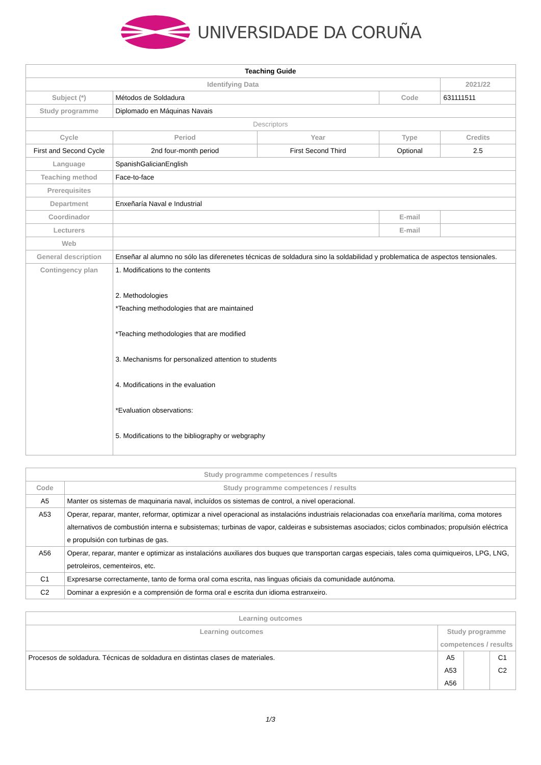UNIVERSIDADE DA CORUÑA
| Teaching Guide | | | | | |
| Identifying Data | | | | 2021/22 | |
| Subject (*) | Métodos de Soldadura | | Code | 631111511 | |
| Study programme | Diplomado en Máquinas Navais | | | | |
| Descriptors | | | | | |
| Cycle | Period | Year | Type | | Credits |
| First and Second Cycle | 2nd four-month period | First Second Third | Optional | | 2.5 |
| Language | SpanishGalicianEnglish | | | | |
| Teaching method | Face-to-face | | | | |
| Prerequisites | | | | | |
| Department | Enxeñaría Naval e Industrial | | | | |
| Coordinador | | | E-mail | | |
| Lecturers | | | E-mail | | |
| Web | | | | | |
| General description | Enseñar al alumno no sólo las diferenetes técnicas de soldadura sino la soldabilidad y problematica de aspectos tensionales. | | | | |
| Contingency plan | 1. Modifications to the contents 2. Methodologies *Teaching methodologies that are maintained *Teaching methodologies that are modified 3. Mechanisms for personalized attention to students 4. Modifications in the evaluation *Evaluation observations: 5. Modifications to the bibliography or webgraphy | | | | |
| Study programme competences / results | |
| --- | --- |
| Code | Study programme competences / results |
| A5 | Manter os sistemas de maquinaria naval, incluídos os sistemas de control, a nivel operacional. |
| A53 | Operar, reparar, manter, reformar, optimizar a nivel operacional as instalacións industriais relacionadas coa enxeñaría marítima, coma motores alternativos de combustión interna e subsistemas; turbinas de vapor, caldeiras e subsistemas asociados; ciclos combinados; propulsión eléctrica e propulsión con turbinas de gas. |
| A56 | Operar, reparar, manter e optimizar as instalacións auxiliares dos buques que transportan cargas especiais, tales coma quimiqueiros, LPG, LNG, petroleiros, cementeiros, etc. |
| C1 | Expresarse correctamente, tanto de forma oral coma escrita, nas linguas oficiais da comunidade autónoma. |
| C2 | Dominar a expresión e a comprensión de forma oral e escrita dun idioma estranxeiro. |
| Learning outcomes | | | |
| --- | --- | --- | --- |
| Learning outcomes | Study programme competences / results | | |
| Procesos de soldadura. Técnicas de soldadura en distintas clases de materiales. | A5 A53 A56 | | C1 C2 |
1/3